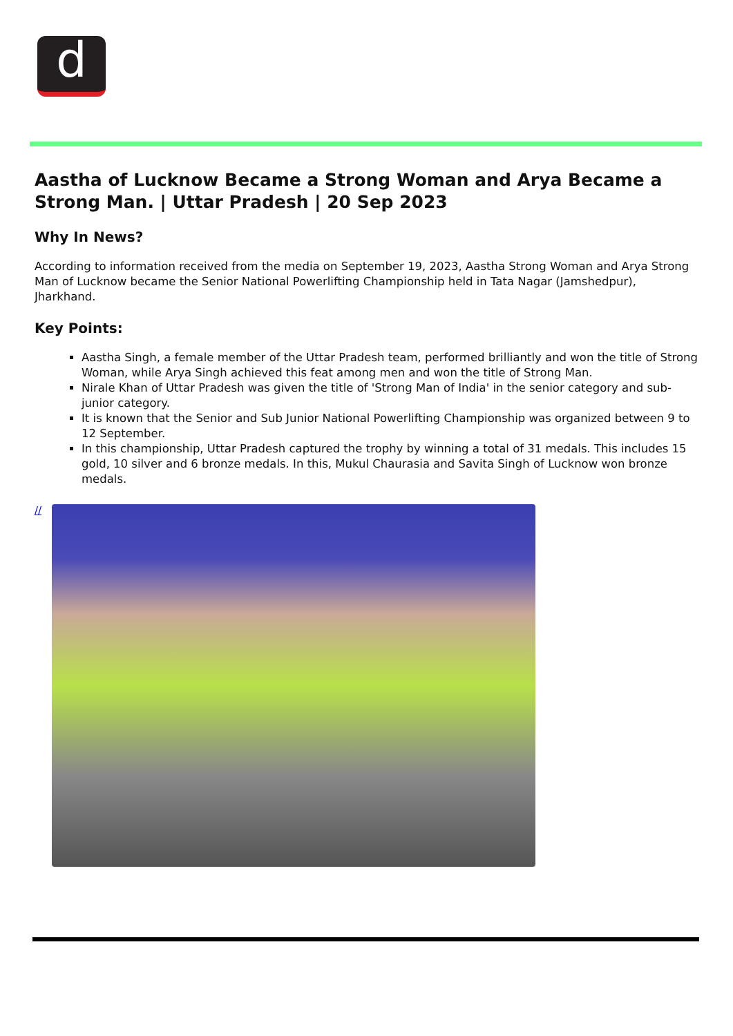d
Aastha of Lucknow Became a Strong Woman and Arya Became a Strong Man. | Uttar Pradesh | 20 Sep 2023
Why In News?
According to information received from the media on September 19, 2023, Aastha Strong Woman and Arya Strong Man of Lucknow became the Senior National Powerlifting Championship held in Tata Nagar (Jamshedpur), Jharkhand.
Key Points:
Aastha Singh, a female member of the Uttar Pradesh team, performed brilliantly and won the title of Strong Woman, while Arya Singh achieved this feat among men and won the title of Strong Man.
Nirale Khan of Uttar Pradesh was given the title of 'Strong Man of India' in the senior category and sub-junior category.
It is known that the Senior and Sub Junior National Powerlifting Championship was organized between 9 to 12 September.
In this championship, Uttar Pradesh captured the trophy by winning a total of 31 medals. This includes 15 gold, 10 silver and 6 bronze medals. In this, Mukul Chaurasia and Savita Singh of Lucknow won bronze medals.
//